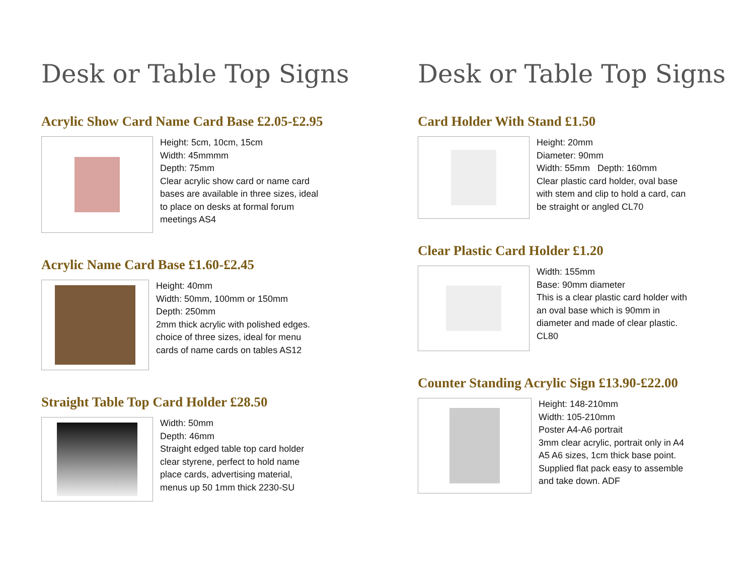Desk or Table Top Signs
Acrylic Show Card Name Card Base £2.05-£2.95
Height: 5cm, 10cm, 15cm
Width: 45mmmm
Depth: 75mm
Clear acrylic show card or name card
bases are available in three sizes, ideal
to place on desks at formal forum
meetings AS4
Acrylic Name Card Base £1.60-£2.45
Height: 40mm
Width: 50mm, 100mm or 150mm
Depth: 250mm
2mm thick acrylic with polished edges.
choice of three sizes, ideal for menu
cards of name cards on tables AS12
Straight Table Top Card Holder £28.50
Width: 50mm
Depth: 46mm
Straight edged table top card holder
clear styrene, perfect to hold name
place cards, advertising material,
menus up 50 1mm thick 2230-SU
Desk or Table Top Signs
Card Holder With Stand £1.50
Height: 20mm
Diameter: 90mm
Width: 55mm Depth: 160mm
Clear plastic card holder, oval base
with stem and clip to hold a card, can
be straight or angled CL70
Clear Plastic Card Holder £1.20
Width: 155mm
Base: 90mm diameter
This is a clear plastic card holder with
an oval base which is 90mm in
diameter and made of clear plastic.
CL80
Counter Standing Acrylic Sign £13.90-£22.00
Height: 148-210mm
Width: 105-210mm
Poster A4-A6 portrait
3mm clear acrylic, portrait only in A4
A5 A6 sizes, 1cm thick base point.
Supplied flat pack easy to assemble
and take down. ADF